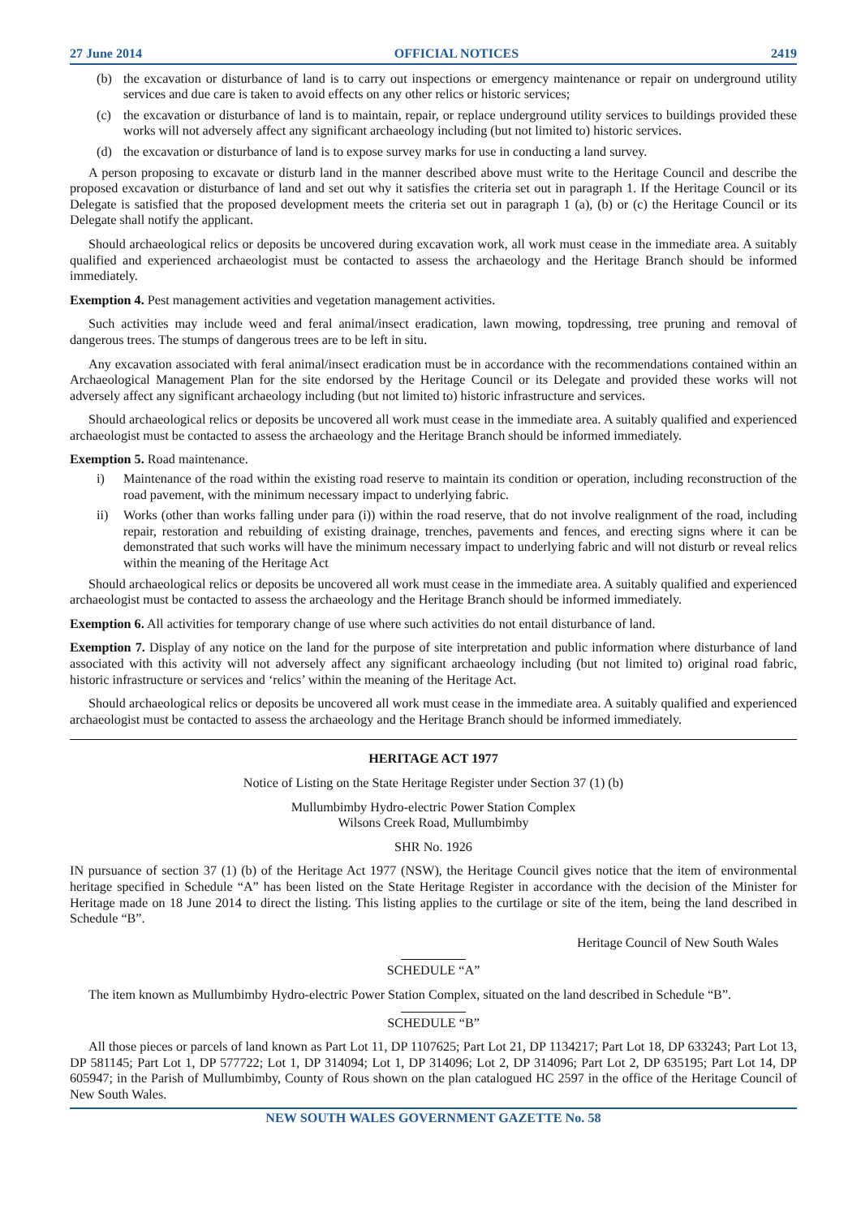27 June 2014 OFFICIAL NOTICES 2419
(b) the excavation or disturbance of land is to carry out inspections or emergency maintenance or repair on underground utility services and due care is taken to avoid effects on any other relics or historic services;
(c) the excavation or disturbance of land is to maintain, repair, or replace underground utility services to buildings provided these works will not adversely affect any significant archaeology including (but not limited to) historic services.
(d) the excavation or disturbance of land is to expose survey marks for use in conducting a land survey.
A person proposing to excavate or disturb land in the manner described above must write to the Heritage Council and describe the proposed excavation or disturbance of land and set out why it satisfies the criteria set out in paragraph 1. If the Heritage Council or its Delegate is satisfied that the proposed development meets the criteria set out in paragraph 1 (a), (b) or (c) the Heritage Council or its Delegate shall notify the applicant.
Should archaeological relics or deposits be uncovered during excavation work, all work must cease in the immediate area. A suitably qualified and experienced archaeologist must be contacted to assess the archaeology and the Heritage Branch should be informed immediately.
Exemption 4. Pest management activities and vegetation management activities.
Such activities may include weed and feral animal/insect eradication, lawn mowing, topdressing, tree pruning and removal of dangerous trees. The stumps of dangerous trees are to be left in situ.
Any excavation associated with feral animal/insect eradication must be in accordance with the recommendations contained within an Archaeological Management Plan for the site endorsed by the Heritage Council or its Delegate and provided these works will not adversely affect any significant archaeology including (but not limited to) historic infrastructure and services.
Should archaeological relics or deposits be uncovered all work must cease in the immediate area. A suitably qualified and experienced archaeologist must be contacted to assess the archaeology and the Heritage Branch should be informed immediately.
Exemption 5. Road maintenance.
i) Maintenance of the road within the existing road reserve to maintain its condition or operation, including reconstruction of the road pavement, with the minimum necessary impact to underlying fabric.
ii) Works (other than works falling under para (i)) within the road reserve, that do not involve realignment of the road, including repair, restoration and rebuilding of existing drainage, trenches, pavements and fences, and erecting signs where it can be demonstrated that such works will have the minimum necessary impact to underlying fabric and will not disturb or reveal relics within the meaning of the Heritage Act
Should archaeological relics or deposits be uncovered all work must cease in the immediate area. A suitably qualified and experienced archaeologist must be contacted to assess the archaeology and the Heritage Branch should be informed immediately.
Exemption 6. All activities for temporary change of use where such activities do not entail disturbance of land.
Exemption 7. Display of any notice on the land for the purpose of site interpretation and public information where disturbance of land associated with this activity will not adversely affect any significant archaeology including (but not limited to) original road fabric, historic infrastructure or services and ‘relics’ within the meaning of the Heritage Act.
Should archaeological relics or deposits be uncovered all work must cease in the immediate area. A suitably qualified and experienced archaeologist must be contacted to assess the archaeology and the Heritage Branch should be informed immediately.
HERITAGE ACT 1977
Notice of Listing on the State Heritage Register under Section 37 (1) (b)
Mullumbimby Hydro-electric Power Station Complex
Wilsons Creek Road, Mullumbimby
SHR No. 1926
IN pursuance of section 37 (1) (b) of the Heritage Act 1977 (NSW), the Heritage Council gives notice that the item of environmental heritage specified in Schedule “A” has been listed on the State Heritage Register in accordance with the decision of the Minister for Heritage made on 18 June 2014 to direct the listing. This listing applies to the curtilage or site of the item, being the land described in Schedule “B”.
Heritage Council of New South Wales
SCHEDULE “A”
The item known as Mullumbimby Hydro-electric Power Station Complex, situated on the land described in Schedule “B”.
SCHEDULE “B”
All those pieces or parcels of land known as Part Lot 11, DP 1107625; Part Lot 21, DP 1134217; Part Lot 18, DP 633243; Part Lot 13, DP 581145; Part Lot 1, DP 577722; Lot 1, DP 314094; Lot 1, DP 314096; Lot 2, DP 314096; Part Lot 2, DP 635195; Part Lot 14, DP 605947; in the Parish of Mullumbimby, County of Rous shown on the plan catalogued HC 2597 in the office of the Heritage Council of New South Wales.
NEW SOUTH WALES GOVERNMENT GAZETTE No. 58